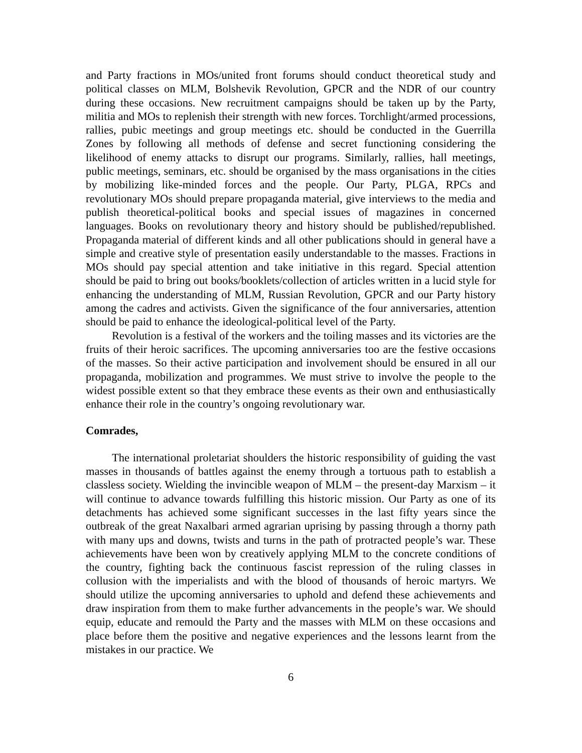and Party fractions in MOs/united front forums should conduct theoretical study and political classes on MLM, Bolshevik Revolution, GPCR and the NDR of our country during these occasions. New recruitment campaigns should be taken up by the Party, militia and MOs to replenish their strength with new forces. Torchlight/armed processions, rallies, pubic meetings and group meetings etc. should be conducted in the Guerrilla Zones by following all methods of defense and secret functioning considering the likelihood of enemy attacks to disrupt our programs. Similarly, rallies, hall meetings, public meetings, seminars, etc. should be organised by the mass organisations in the cities by mobilizing like-minded forces and the people. Our Party, PLGA, RPCs and revolutionary MOs should prepare propaganda material, give interviews to the media and publish theoretical-political books and special issues of magazines in concerned languages. Books on revolutionary theory and history should be published/republished. Propaganda material of different kinds and all other publications should in general have a simple and creative style of presentation easily understandable to the masses. Fractions in MOs should pay special attention and take initiative in this regard. Special attention should be paid to bring out books/booklets/collection of articles written in a lucid style for enhancing the understanding of MLM, Russian Revolution, GPCR and our Party history among the cadres and activists. Given the significance of the four anniversaries, attention should be paid to enhance the ideological-political level of the Party.
Revolution is a festival of the workers and the toiling masses and its victories are the fruits of their heroic sacrifices. The upcoming anniversaries too are the festive occasions of the masses. So their active participation and involvement should be ensured in all our propaganda, mobilization and programmes. We must strive to involve the people to the widest possible extent so that they embrace these events as their own and enthusiastically enhance their role in the country’s ongoing revolutionary war.
Comrades,
The international proletariat shoulders the historic responsibility of guiding the vast masses in thousands of battles against the enemy through a tortuous path to establish a classless society. Wielding the invincible weapon of MLM – the present-day Marxism – it will continue to advance towards fulfilling this historic mission. Our Party as one of its detachments has achieved some significant successes in the last fifty years since the outbreak of the great Naxalbari armed agrarian uprising by passing through a thorny path with many ups and downs, twists and turns in the path of protracted people’s war. These achievements have been won by creatively applying MLM to the concrete conditions of the country, fighting back the continuous fascist repression of the ruling classes in collusion with the imperialists and with the blood of thousands of heroic martyrs. We should utilize the upcoming anniversaries to uphold and defend these achievements and draw inspiration from them to make further advancements in the people’s war. We should equip, educate and remould the Party and the masses with MLM on these occasions and place before them the positive and negative experiences and the lessons learnt from the mistakes in our practice. We
6